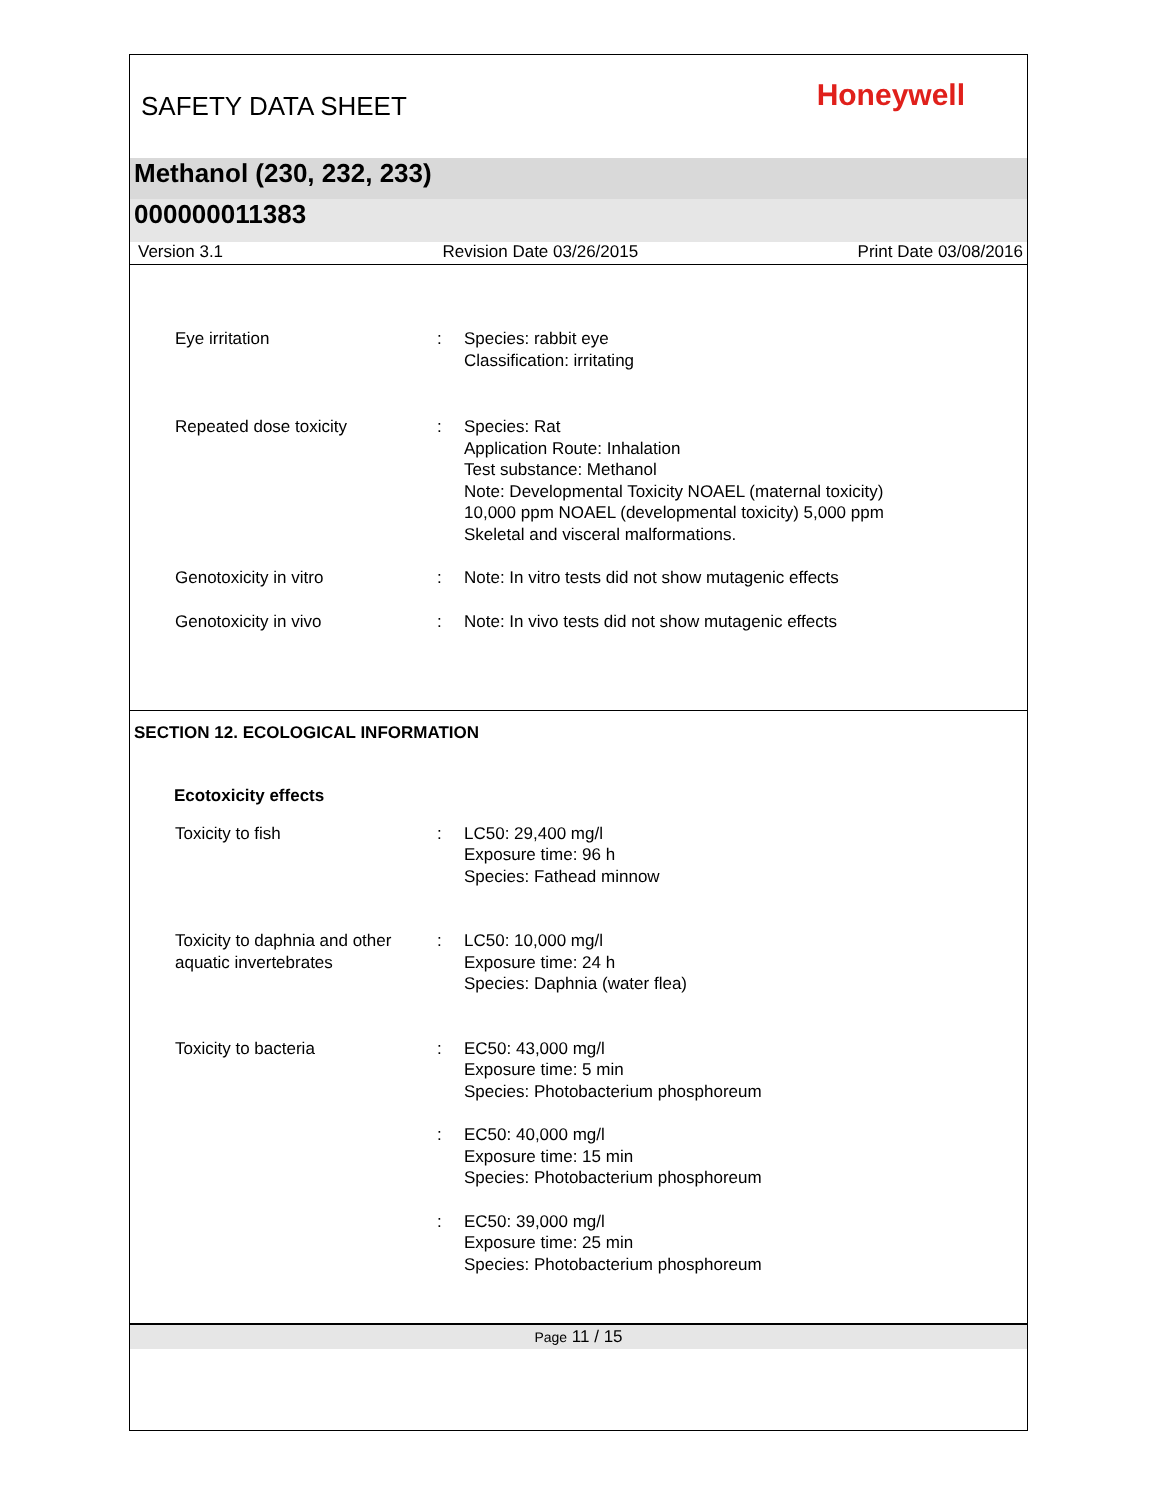SAFETY DATA SHEET Honeywell
Methanol (230, 232, 233)
000000011383
Version 3.1 Revision Date 03/26/2015 Print Date 03/08/2016
Eye irritation : Species: rabbit eye
Classification: irritating
Repeated dose toxicity : Species: Rat
Application Route: Inhalation
Test substance: Methanol
Note: Developmental Toxicity NOAEL (maternal toxicity)
10,000 ppm NOAEL (developmental toxicity) 5,000 ppm
Skeletal and visceral malformations.
Genotoxicity in vitro : Note: In vitro tests did not show mutagenic effects
Genotoxicity in vivo : Note: In vivo tests did not show mutagenic effects
SECTION 12. ECOLOGICAL INFORMATION
Ecotoxicity effects
Toxicity to fish : LC50: 29,400 mg/l
Exposure time: 96 h
Species: Fathead minnow
Toxicity to daphnia and other aquatic invertebrates
: LC50: 10,000 mg/l
Exposure time: 24 h
Species: Daphnia (water flea)
Toxicity to bacteria : EC50: 43,000 mg/l
Exposure time: 5 min
Species: Photobacterium phosphoreum
: EC50: 40,000 mg/l
Exposure time: 15 min
Species: Photobacterium phosphoreum
: EC50: 39,000 mg/l
Exposure time: 25 min
Species: Photobacterium phosphoreum
Page 11 / 15